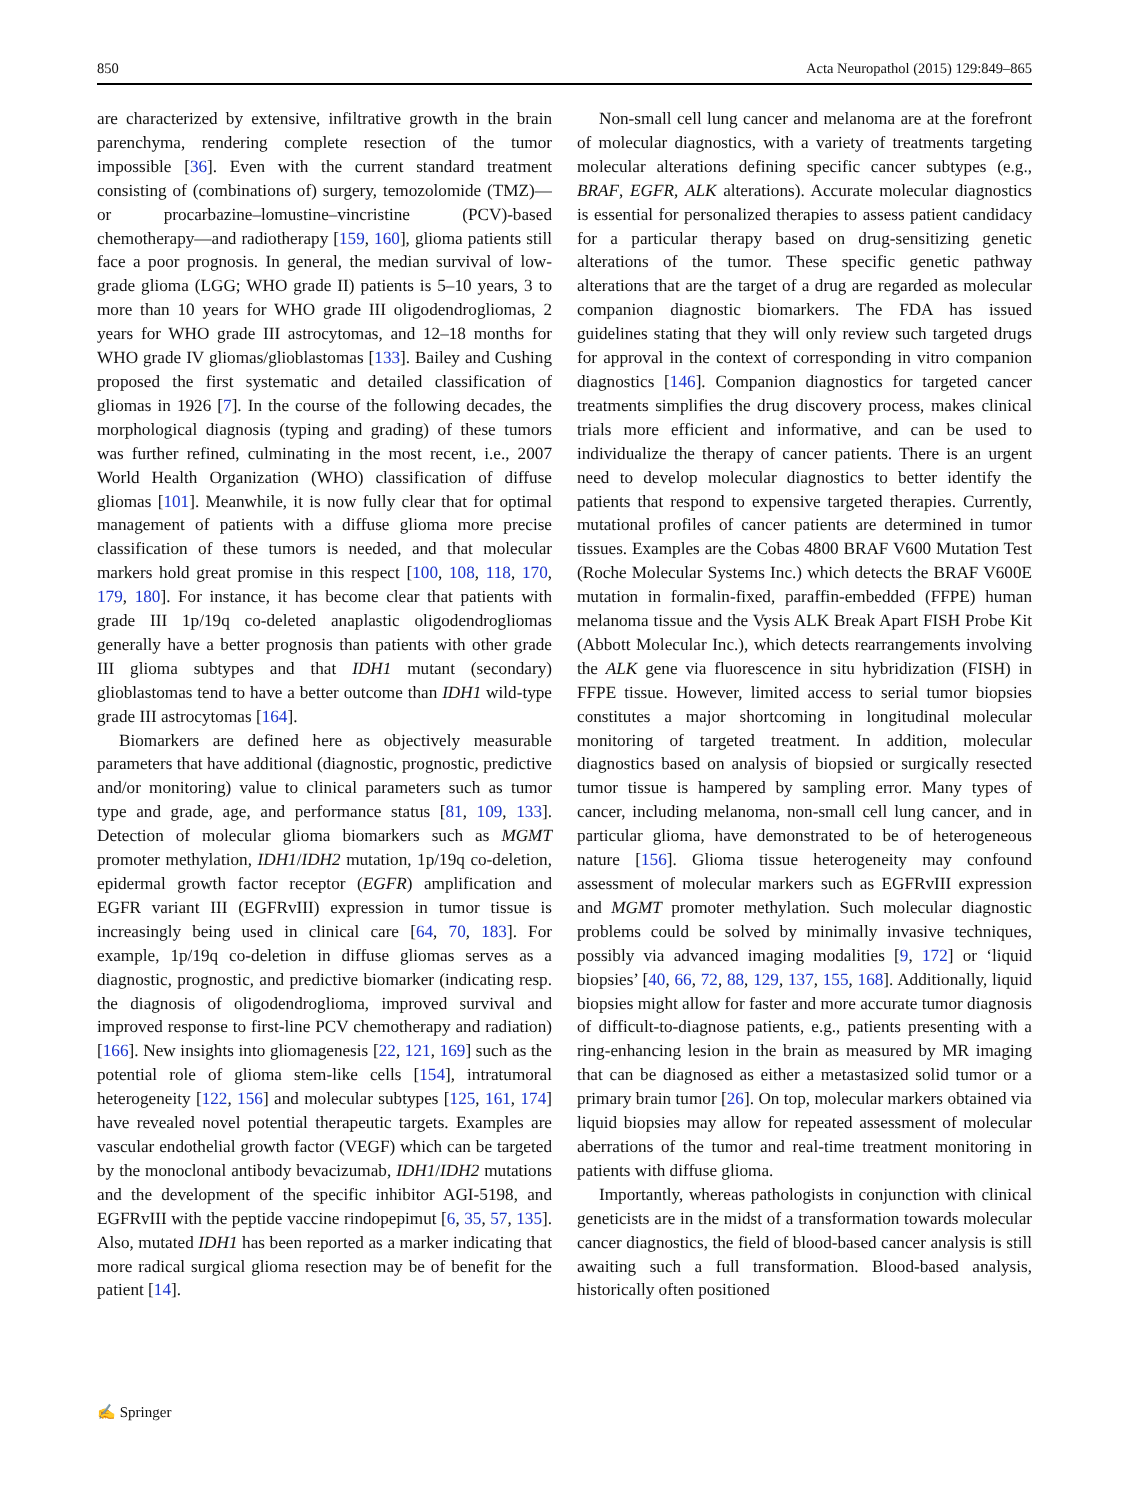850 Acta Neuropathol (2015) 129:849–865
are characterized by extensive, infiltrative growth in the brain parenchyma, rendering complete resection of the tumor impossible [36]. Even with the current standard treatment consisting of (combinations of) surgery, temozolomide (TMZ)—or procarbazine–lomustine–vincristine (PCV)-based chemotherapy—and radiotherapy [159, 160], glioma patients still face a poor prognosis. In general, the median survival of low-grade glioma (LGG; WHO grade II) patients is 5–10 years, 3 to more than 10 years for WHO grade III oligodendrogliomas, 2 years for WHO grade III astrocytomas, and 12–18 months for WHO grade IV gliomas/glioblastomas [133]. Bailey and Cushing proposed the first systematic and detailed classification of gliomas in 1926 [7]. In the course of the following decades, the morphological diagnosis (typing and grading) of these tumors was further refined, culminating in the most recent, i.e., 2007 World Health Organization (WHO) classification of diffuse gliomas [101]. Meanwhile, it is now fully clear that for optimal management of patients with a diffuse glioma more precise classification of these tumors is needed, and that molecular markers hold great promise in this respect [100, 108, 118, 170, 179, 180]. For instance, it has become clear that patients with grade III 1p/19q co-deleted anaplastic oligodendrogliomas generally have a better prognosis than patients with other grade III glioma subtypes and that IDH1 mutant (secondary) glioblastomas tend to have a better outcome than IDH1 wild-type grade III astrocytomas [164].
Biomarkers are defined here as objectively measurable parameters that have additional (diagnostic, prognostic, predictive and/or monitoring) value to clinical parameters such as tumor type and grade, age, and performance status [81, 109, 133]. Detection of molecular glioma biomarkers such as MGMT promoter methylation, IDH1/IDH2 mutation, 1p/19q co-deletion, epidermal growth factor receptor (EGFR) amplification and EGFR variant III (EGFRvIII) expression in tumor tissue is increasingly being used in clinical care [64, 70, 183]. For example, 1p/19q co-deletion in diffuse gliomas serves as a diagnostic, prognostic, and predictive biomarker (indicating resp. the diagnosis of oligodendroglioma, improved survival and improved response to first-line PCV chemotherapy and radiation) [166]. New insights into gliomagenesis [22, 121, 169] such as the potential role of glioma stem-like cells [154], intratumoral heterogeneity [122, 156] and molecular subtypes [125, 161, 174] have revealed novel potential therapeutic targets. Examples are vascular endothelial growth factor (VEGF) which can be targeted by the monoclonal antibody bevacizumab, IDH1/IDH2 mutations and the development of the specific inhibitor AGI-5198, and EGFRvIII with the peptide vaccine rindopepimut [6, 35, 57, 135]. Also, mutated IDH1 has been reported as a marker indicating that more radical surgical glioma resection may be of benefit for the patient [14].
Non-small cell lung cancer and melanoma are at the forefront of molecular diagnostics, with a variety of treatments targeting molecular alterations defining specific cancer subtypes (e.g., BRAF, EGFR, ALK alterations). Accurate molecular diagnostics is essential for personalized therapies to assess patient candidacy for a particular therapy based on drug-sensitizing genetic alterations of the tumor. These specific genetic pathway alterations that are the target of a drug are regarded as molecular companion diagnostic biomarkers. The FDA has issued guidelines stating that they will only review such targeted drugs for approval in the context of corresponding in vitro companion diagnostics [146]. Companion diagnostics for targeted cancer treatments simplifies the drug discovery process, makes clinical trials more efficient and informative, and can be used to individualize the therapy of cancer patients. There is an urgent need to develop molecular diagnostics to better identify the patients that respond to expensive targeted therapies. Currently, mutational profiles of cancer patients are determined in tumor tissues. Examples are the Cobas 4800 BRAF V600 Mutation Test (Roche Molecular Systems Inc.) which detects the BRAF V600E mutation in formalin-fixed, paraffin-embedded (FFPE) human melanoma tissue and the Vysis ALK Break Apart FISH Probe Kit (Abbott Molecular Inc.), which detects rearrangements involving the ALK gene via fluorescence in situ hybridization (FISH) in FFPE tissue. However, limited access to serial tumor biopsies constitutes a major shortcoming in longitudinal molecular monitoring of targeted treatment. In addition, molecular diagnostics based on analysis of biopsied or surgically resected tumor tissue is hampered by sampling error. Many types of cancer, including melanoma, non-small cell lung cancer, and in particular glioma, have demonstrated to be of heterogeneous nature [156]. Glioma tissue heterogeneity may confound assessment of molecular markers such as EGFRvIII expression and MGMT promoter methylation. Such molecular diagnostic problems could be solved by minimally invasive techniques, possibly via advanced imaging modalities [9, 172] or ‘liquid biopsies’ [40, 66, 72, 88, 129, 137, 155, 168]. Additionally, liquid biopsies might allow for faster and more accurate tumor diagnosis of difficult-to-diagnose patients, e.g., patients presenting with a ring-enhancing lesion in the brain as measured by MR imaging that can be diagnosed as either a metastasized solid tumor or a primary brain tumor [26]. On top, molecular markers obtained via liquid biopsies may allow for repeated assessment of molecular aberrations of the tumor and real-time treatment monitoring in patients with diffuse glioma.
Importantly, whereas pathologists in conjunction with clinical geneticists are in the midst of a transformation towards molecular cancer diagnostics, the field of blood-based cancer analysis is still awaiting such a full transformation. Blood-based analysis, historically often positioned
✍ Springer